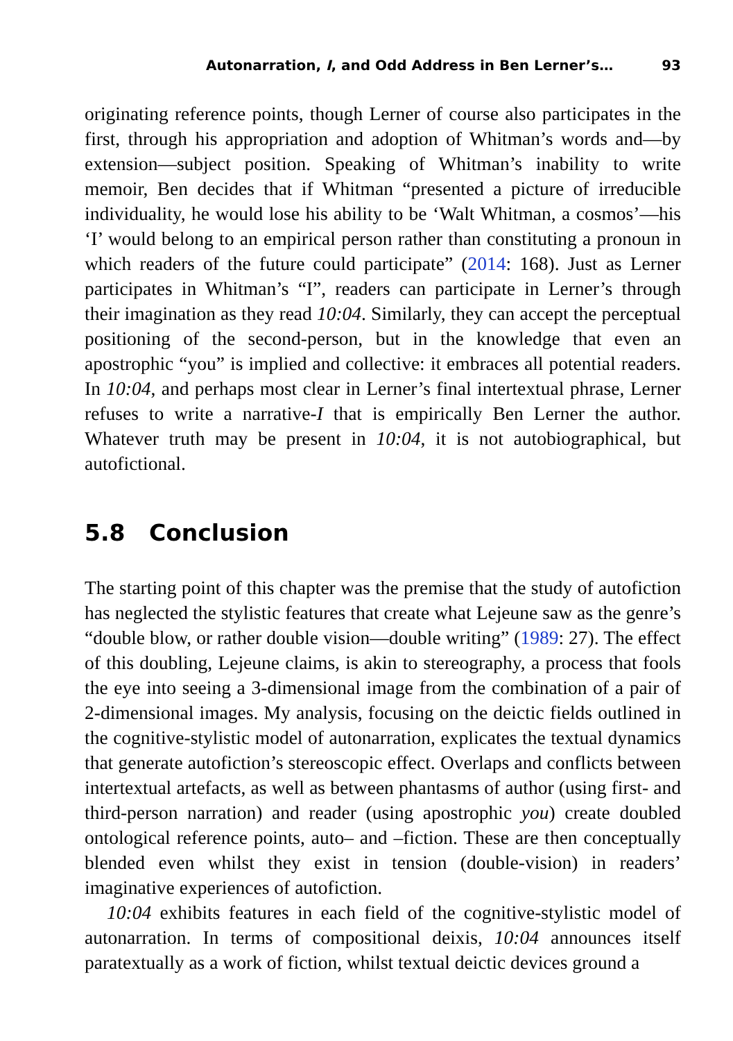Autonarration, I, and Odd Address in Ben Lerner’s… 93
originating reference points, though Lerner of course also participates in the first, through his appropriation and adoption of Whitman’s words and—by extension—subject position. Speaking of Whitman’s inability to write memoir, Ben decides that if Whitman “presented a picture of irreducible individuality, he would lose his ability to be ‘Walt Whitman, a cosmos’—his ‘I’ would belong to an empirical person rather than constituting a pronoun in which readers of the future could participate” (2014: 168). Just as Lerner participates in Whitman’s “I”, readers can participate in Lerner’s through their imagination as they read 10:04. Similarly, they can accept the perceptual positioning of the second-person, but in the knowledge that even an apostrophic “you” is implied and collective: it embraces all potential readers. In 10:04, and perhaps most clear in Lerner’s final intertextual phrase, Lerner refuses to write a narrative-I that is empirically Ben Lerner the author. Whatever truth may be present in 10:04, it is not autobiographical, but autofictional.
5.8 Conclusion
The starting point of this chapter was the premise that the study of autofiction has neglected the stylistic features that create what Lejeune saw as the genre’s “double blow, or rather double vision—double writing” (1989: 27). The effect of this doubling, Lejeune claims, is akin to stereography, a process that fools the eye into seeing a 3-dimensional image from the combination of a pair of 2-dimensional images. My analysis, focusing on the deictic fields outlined in the cognitive-stylistic model of autonarration, explicates the textual dynamics that generate autofiction’s stereoscopic effect. Overlaps and conflicts between intertextual artefacts, as well as between phantasms of author (using first- and third-person narration) and reader (using apostrophic you) create doubled ontological reference points, auto– and –fiction. These are then conceptually blended even whilst they exist in tension (double-vision) in readers’ imaginative experiences of autofiction.
10:04 exhibits features in each field of the cognitive-stylistic model of autonarration. In terms of compositional deixis, 10:04 announces itself paratextually as a work of fiction, whilst textual deictic devices ground a